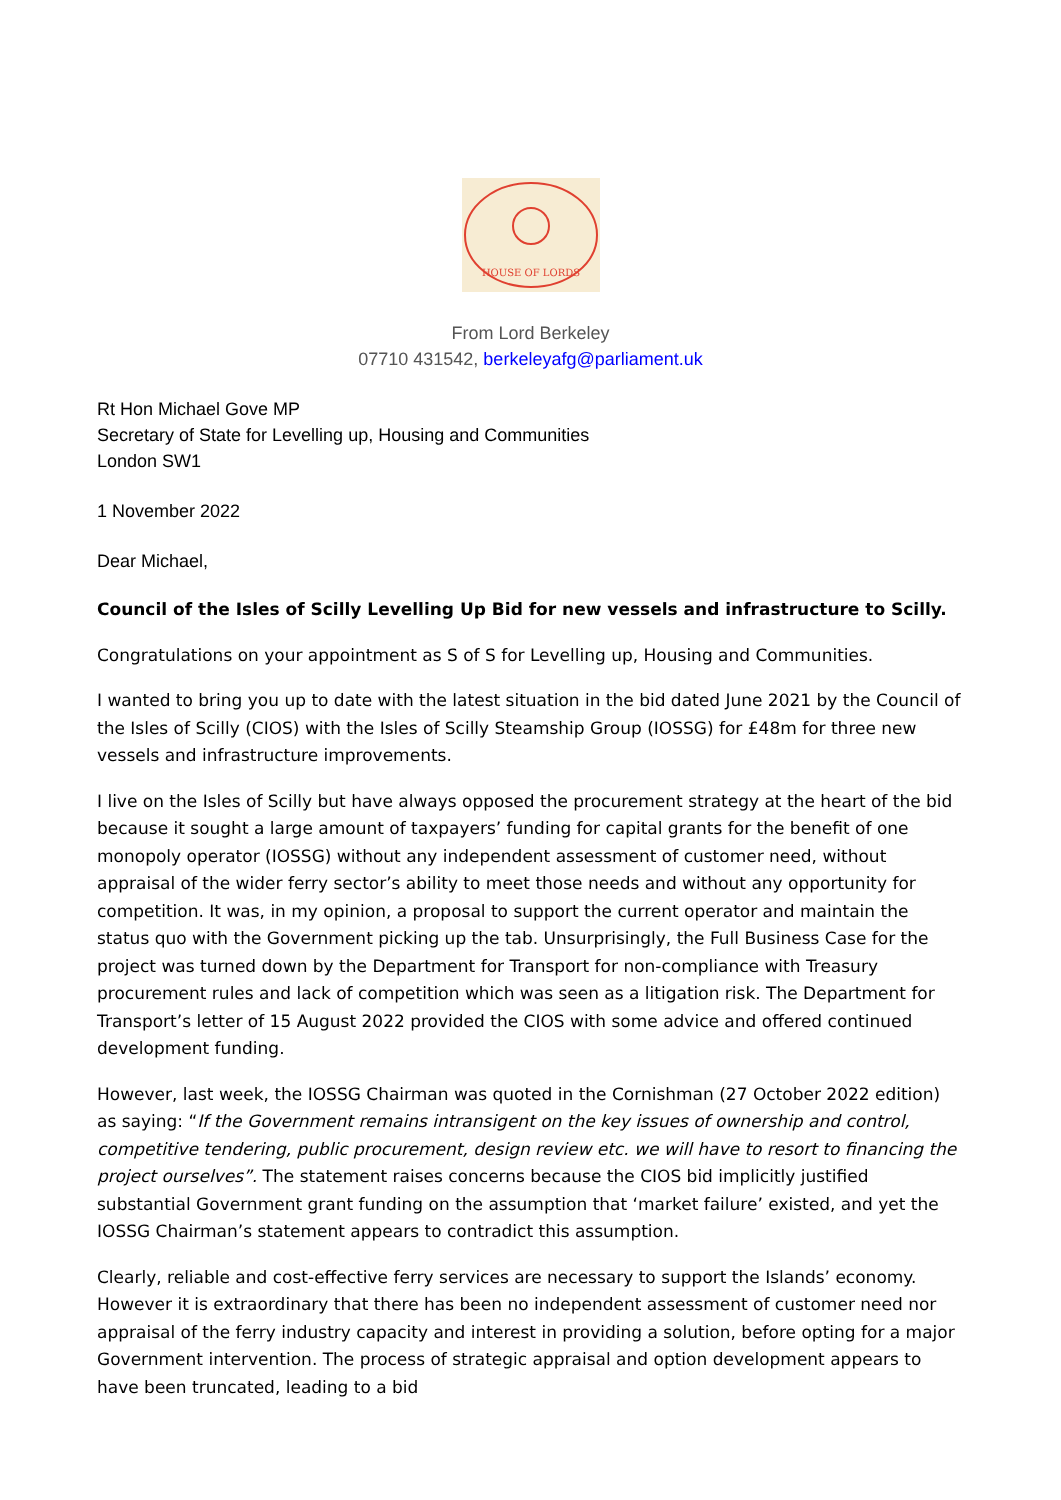HOUSE OF LORDS
From Lord Berkeley
07710 431542, berkeleyafg@parliament.uk
Rt Hon Michael Gove MP
Secretary of State for Levelling up, Housing and Communities
London SW1
1 November 2022
Dear Michael,
Council of the Isles of Scilly Levelling Up Bid for new vessels and infrastructure to Scilly.
Congratulations on your appointment as S of S for Levelling up, Housing and Communities.
I wanted to bring you up to date with the latest situation in the bid dated June 2021 by the Council of the Isles of Scilly (CIOS) with the Isles of Scilly Steamship Group (IOSSG) for £48m for three new vessels and infrastructure improvements.
I live on the Isles of Scilly but have always opposed the procurement strategy at the heart of the bid because it sought a large amount of taxpayers’ funding for capital grants for the benefit of one monopoly operator (IOSSG) without any independent assessment of customer need, without appraisal of the wider ferry sector’s ability to meet those needs and without any opportunity for competition. It was, in my opinion, a proposal to support the current operator and maintain the status quo with the Government picking up the tab. Unsurprisingly, the Full Business Case for the project was turned down by the Department for Transport for non-compliance with Treasury procurement rules and lack of competition which was seen as a litigation risk. The Department for Transport’s letter of 15 August 2022 provided the CIOS with some advice and offered continued development funding.
However, last week, the IOSSG Chairman was quoted in the Cornishman (27 October 2022 edition) as saying: “If the Government remains intransigent on the key issues of ownership and control, competitive tendering, public procurement, design review etc. we will have to resort to financing the project ourselves”. The statement raises concerns because the CIOS bid implicitly justified substantial Government grant funding on the assumption that ‘market failure’ existed, and yet the IOSSG Chairman’s statement appears to contradict this assumption.
Clearly, reliable and cost-effective ferry services are necessary to support the Islands’ economy. However it is extraordinary that there has been no independent assessment of customer need nor appraisal of the ferry industry capacity and interest in providing a solution, before opting for a major Government intervention. The process of strategic appraisal and option development appears to have been truncated, leading to a bid